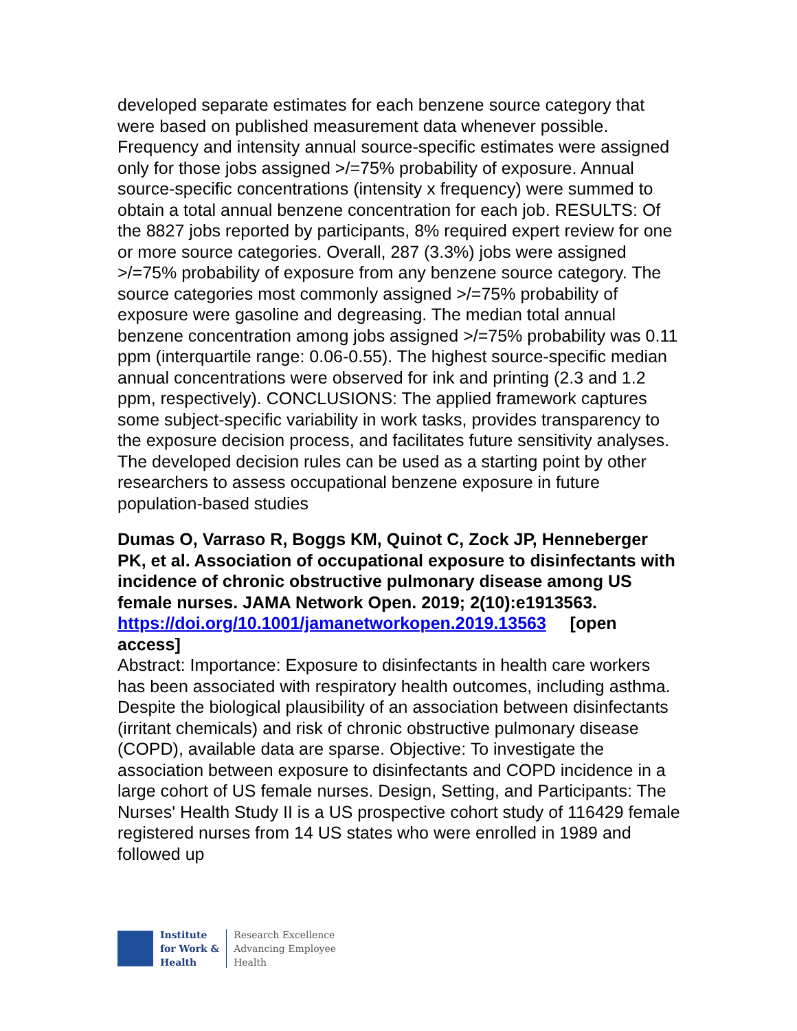developed separate estimates for each benzene source category that were based on published measurement data whenever possible. Frequency and intensity annual source-specific estimates were assigned only for those jobs assigned >/=75% probability of exposure. Annual source-specific concentrations (intensity x frequency) were summed to obtain a total annual benzene concentration for each job. RESULTS: Of the 8827 jobs reported by participants, 8% required expert review for one or more source categories. Overall, 287 (3.3%) jobs were assigned >/=75% probability of exposure from any benzene source category. The source categories most commonly assigned >/=75% probability of exposure were gasoline and degreasing. The median total annual benzene concentration among jobs assigned >/=75% probability was 0.11 ppm (interquartile range: 0.06-0.55). The highest source-specific median annual concentrations were observed for ink and printing (2.3 and 1.2 ppm, respectively). CONCLUSIONS: The applied framework captures some subject-specific variability in work tasks, provides transparency to the exposure decision process, and facilitates future sensitivity analyses. The developed decision rules can be used as a starting point by other researchers to assess occupational benzene exposure in future population-based studies
Dumas O, Varraso R, Boggs KM, Quinot C, Zock JP, Henneberger PK, et al. Association of occupational exposure to disinfectants with incidence of chronic obstructive pulmonary disease among US female nurses. JAMA Network Open. 2019; 2(10):e1913563.
https://doi.org/10.1001/jamanetworkopen.2019.13563 [open access]
Abstract: Importance: Exposure to disinfectants in health care workers has been associated with respiratory health outcomes, including asthma. Despite the biological plausibility of an association between disinfectants (irritant chemicals) and risk of chronic obstructive pulmonary disease (COPD), available data are sparse. Objective: To investigate the association between exposure to disinfectants and COPD incidence in a large cohort of US female nurses. Design, Setting, and Participants: The Nurses' Health Study II is a US prospective cohort study of 116429 female registered nurses from 14 US states who were enrolled in 1989 and followed up
Institute
for Work &
Health
Research Excellence
Advancing Employee
Health